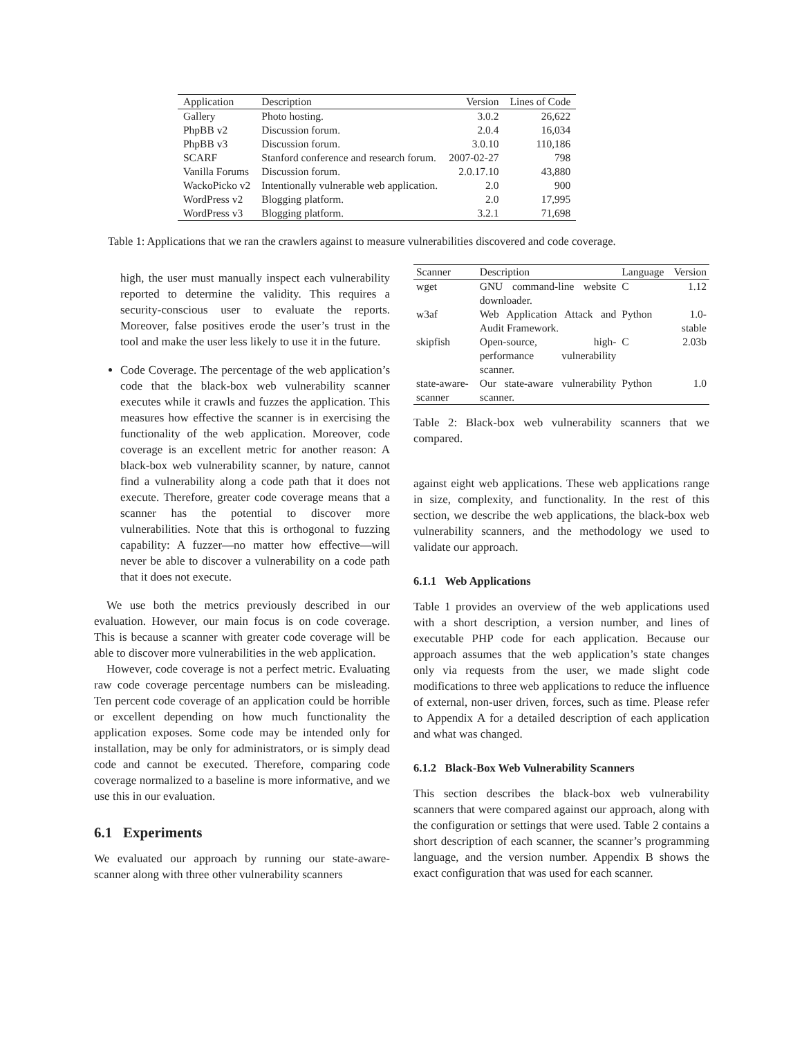| Application | Description | Version | Lines of Code |
| --- | --- | --- | --- |
| Gallery | Photo hosting. | 3.0.2 | 26,622 |
| PhpBB v2 | Discussion forum. | 2.0.4 | 16,034 |
| PhpBB v3 | Discussion forum. | 3.0.10 | 110,186 |
| SCARF | Stanford conference and research forum. | 2007-02-27 | 798 |
| Vanilla Forums | Discussion forum. | 2.0.17.10 | 43,880 |
| WackoPicko v2 | Intentionally vulnerable web application. | 2.0 | 900 |
| WordPress v2 | Blogging platform. | 2.0 | 17,995 |
| WordPress v3 | Blogging platform. | 3.2.1 | 71,698 |
Table 1: Applications that we ran the crawlers against to measure vulnerabilities discovered and code coverage.
high, the user must manually inspect each vulnerability reported to determine the validity. This requires a security-conscious user to evaluate the reports. Moreover, false positives erode the user’s trust in the tool and make the user less likely to use it in the future.
Code Coverage. The percentage of the web application’s code that the black-box web vulnerability scanner executes while it crawls and fuzzes the application. This measures how effective the scanner is in exercising the functionality of the web application. Moreover, code coverage is an excellent metric for another reason: A black-box web vulnerability scanner, by nature, cannot find a vulnerability along a code path that it does not execute. Therefore, greater code coverage means that a scanner has the potential to discover more vulnerabilities. Note that this is orthogonal to fuzzing capability: A fuzzer—no matter how effective—will never be able to discover a vulnerability on a code path that it does not execute.
We use both the metrics previously described in our evaluation. However, our main focus is on code coverage. This is because a scanner with greater code coverage will be able to discover more vulnerabilities in the web application.
However, code coverage is not a perfect metric. Evaluating raw code coverage percentage numbers can be misleading. Ten percent code coverage of an application could be horrible or excellent depending on how much functionality the application exposes. Some code may be intended only for installation, may be only for administrators, or is simply dead code and cannot be executed. Therefore, comparing code coverage normalized to a baseline is more informative, and we use this in our evaluation.
6.1 Experiments
We evaluated our approach by running our state-aware-scanner along with three other vulnerability scanners
| Scanner | Description | Language | Version |
| --- | --- | --- | --- |
| wget | GNU command-line website downloader. | C | 1.12 |
| w3af | Web Application Attack and Audit Framework. | Python | 1.0-stable |
| skipfish | Open-source, high-performance vulnerability scanner. | C | 2.03b |
| state-aware-scanner | Our state-aware vulnerability scanner. | Python | 1.0 |
Table 2: Black-box web vulnerability scanners that we compared.
against eight web applications. These web applications range in size, complexity, and functionality. In the rest of this section, we describe the web applications, the black-box web vulnerability scanners, and the methodology we used to validate our approach.
6.1.1 Web Applications
Table 1 provides an overview of the web applications used with a short description, a version number, and lines of executable PHP code for each application. Because our approach assumes that the web application’s state changes only via requests from the user, we made slight code modifications to three web applications to reduce the influence of external, non-user driven, forces, such as time. Please refer to Appendix A for a detailed description of each application and what was changed.
6.1.2 Black-Box Web Vulnerability Scanners
This section describes the black-box web vulnerability scanners that were compared against our approach, along with the configuration or settings that were used. Table 2 contains a short description of each scanner, the scanner’s programming language, and the version number. Appendix B shows the exact configuration that was used for each scanner.